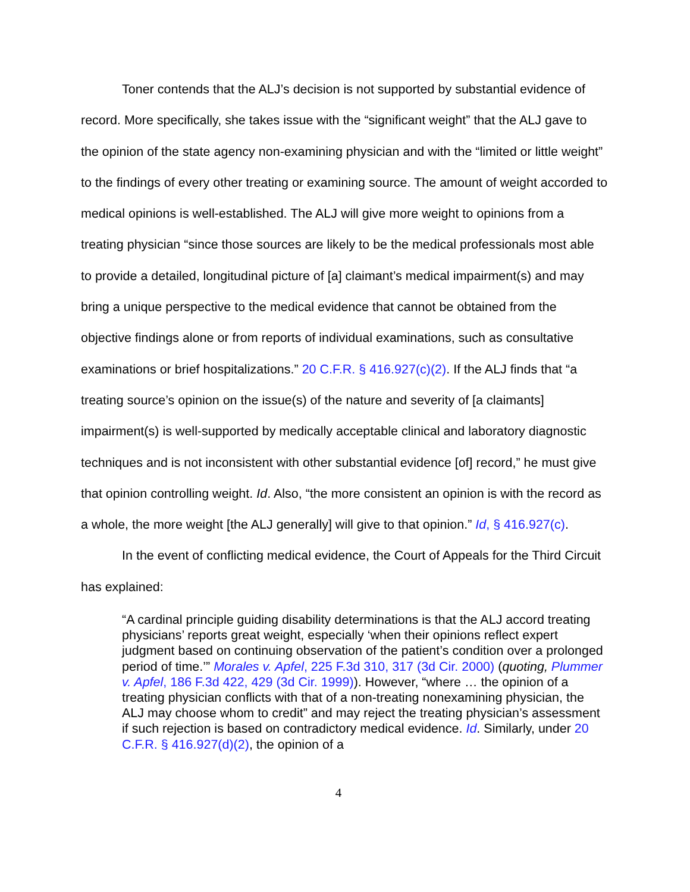Toner contends that the ALJ’s decision is not supported by substantial evidence of record. More specifically, she takes issue with the “significant weight” that the ALJ gave to the opinion of the state agency non-examining physician and with the “limited or little weight” to the findings of every other treating or examining source. The amount of weight accorded to medical opinions is well-established. The ALJ will give more weight to opinions from a treating physician “since those sources are likely to be the medical professionals most able to provide a detailed, longitudinal picture of [a] claimant’s medical impairment(s) and may bring a unique perspective to the medical evidence that cannot be obtained from the objective findings alone or from reports of individual examinations, such as consultative examinations or brief hospitalizations.” 20 C.F.R. § 416.927(c)(2). If the ALJ finds that “a treating source’s opinion on the issue(s) of the nature and severity of [a claimants] impairment(s) is well-supported by medically acceptable clinical and laboratory diagnostic techniques and is not inconsistent with other substantial evidence [of] record,” he must give that opinion controlling weight. Id. Also, “the more consistent an opinion is with the record as a whole, the more weight [the ALJ generally] will give to that opinion.” Id, § 416.927(c).
In the event of conflicting medical evidence, the Court of Appeals for the Third Circuit has explained:
“A cardinal principle guiding disability determinations is that the ALJ accord treating physicians’ reports great weight, especially ‘when their opinions reflect expert judgment based on continuing observation of the patient’s condition over a prolonged period of time.’” Morales v. Apfel, 225 F.3d 310, 317 (3d Cir. 2000) (quoting, Plummer v. Apfel, 186 F.3d 422, 429 (3d Cir. 1999)). However, “where … the opinion of a treating physician conflicts with that of a non-treating nonexamining physician, the ALJ may choose whom to credit” and may reject the treating physician’s assessment if such rejection is based on contradictory medical evidence. Id. Similarly, under 20 C.F.R. § 416.927(d)(2), the opinion of a
4